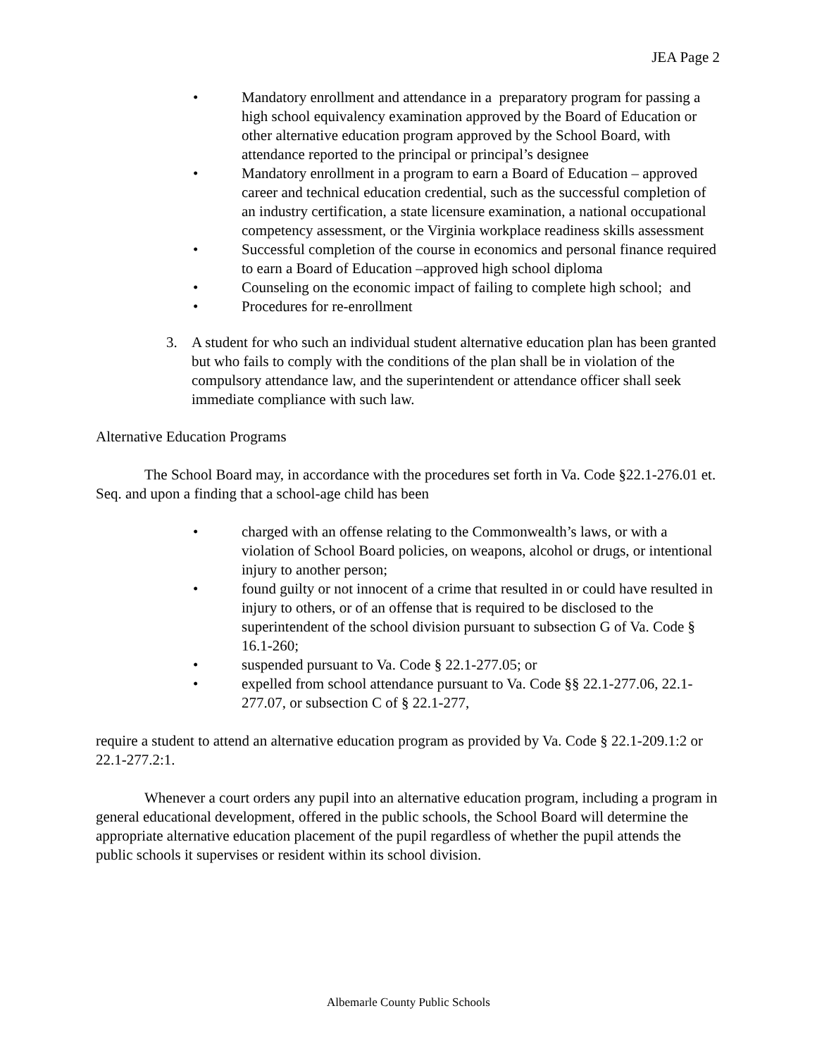JEA Page 2
• Mandatory enrollment and attendance in a preparatory program for passing a high school equivalency examination approved by the Board of Education or other alternative education program approved by the School Board, with attendance reported to the principal or principal’s designee
• Mandatory enrollment in a program to earn a Board of Education – approved career and technical education credential, such as the successful completion of an industry certification, a state licensure examination, a national occupational competency assessment, or the Virginia workplace readiness skills assessment
• Successful completion of the course in economics and personal finance required to earn a Board of Education –approved high school diploma
• Counseling on the economic impact of failing to complete high school; and
• Procedures for re-enrollment
3. A student for who such an individual student alternative education plan has been granted but who fails to comply with the conditions of the plan shall be in violation of the compulsory attendance law, and the superintendent or attendance officer shall seek immediate compliance with such law.
Alternative Education Programs
The School Board may, in accordance with the procedures set forth in Va. Code §22.1-276.01 et. Seq. and upon a finding that a school-age child has been
• charged with an offense relating to the Commonwealth’s laws, or with a violation of School Board policies, on weapons, alcohol or drugs, or intentional injury to another person;
• found guilty or not innocent of a crime that resulted in or could have resulted in injury to others, or of an offense that is required to be disclosed to the superintendent of the school division pursuant to subsection G of Va. Code § 16.1-260;
• suspended pursuant to Va. Code § 22.1-277.05; or
• expelled from school attendance pursuant to Va. Code §§ 22.1-277.06, 22.1-277.07, or subsection C of § 22.1-277,
require a student to attend an alternative education program as provided by Va. Code § 22.1-209.1:2 or 22.1-277.2:1.
Whenever a court orders any pupil into an alternative education program, including a program in general educational development, offered in the public schools, the School Board will determine the appropriate alternative education placement of the pupil regardless of whether the pupil attends the public schools it supervises or resident within its school division.
Albemarle County Public Schools